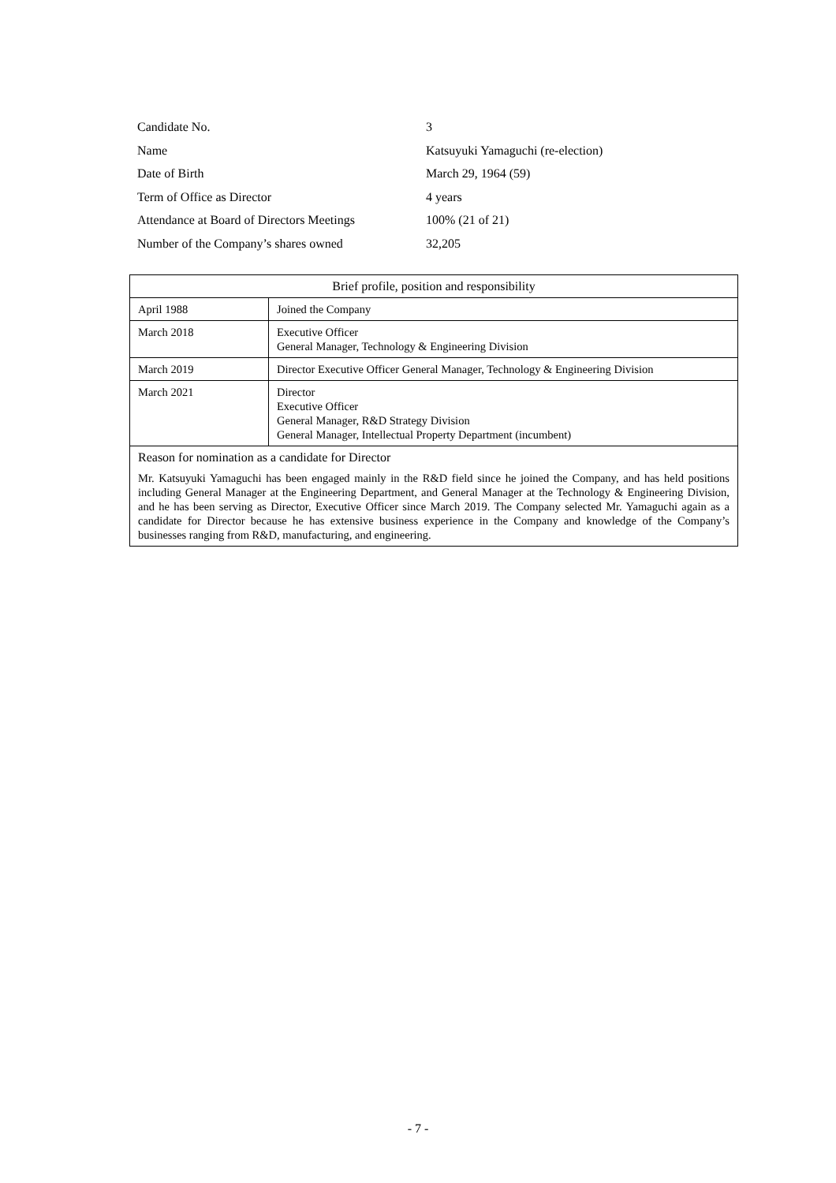| Candidate No. | 3 |
| Name | Katsuyuki Yamaguchi (re-election) |
| Date of Birth | March 29, 1964 (59) |
| Term of Office as Director | 4 years |
| Attendance at Board of Directors Meetings | 100% (21 of 21) |
| Number of the Company’s shares owned | 32,205 |
| Brief profile, position and responsibility | |
| April 1988 | Joined the Company |
| March 2018 | Executive Officer General Manager, Technology & Engineering Division |
| March 2019 | Director Executive Officer General Manager, Technology & Engineering Division |
| March 2021 | Director Executive Officer General Manager, R&D Strategy Division General Manager, Intellectual Property Department (incumbent) |
| Reason for nomination as a candidate for Director Mr. Katsuyuki Yamaguchi has been engaged mainly in the R&D field since he joined the Company, and has held positions including General Manager at the Engineering Department, and General Manager at the Technology & Engineering Division, and he has been serving as Director, Executive Officer since March 2019. The Company selected Mr. Yamaguchi again as a candidate for Director because he has extensive business experience in the Company and knowledge of the Company’s businesses ranging from R&D, manufacturing, and engineering. | |
- 7 -